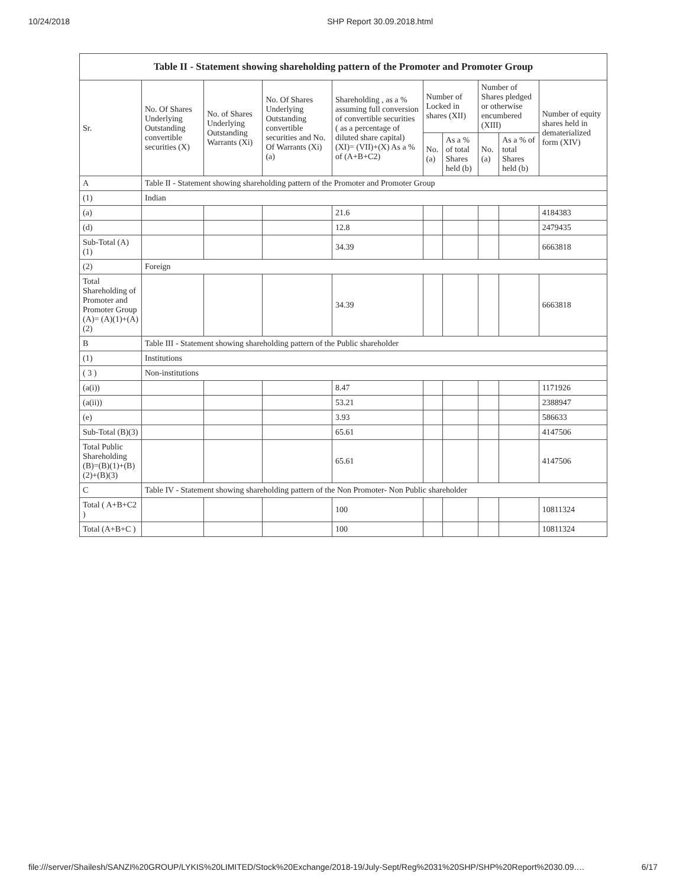10/24/2018 SHP Report 30.09.2018.html
| Table II - Statement showing shareholding pattern of the Promoter and Promoter Group | | | | | | | | | |
| --- | --- | --- | --- | --- | --- | --- | --- | --- | --- |
| Sr. | No. Of Shares Underlying Outstanding convertible securities (X) | No. of Shares Underlying Outstanding Warrants (Xi) | No. Of Shares Underlying Outstanding convertible securities and No. Of Warrants (Xi) (a) | Shareholding , as a % assuming full conversion of convertible securities ( as a percentage of diluted share capital) (XI)= (VII)+(X) As a % of (A+B+C2) | Number of Locked in shares (XII) | | Number of Shares pledged or otherwise encumbered (XIII) | | Number of equity shares held in dematerialized form (XIV) |
| | | | | | No. (a) | As a % of total Shares held (b) | No. (a) | As a % of total Shares held (b) | |
| A | Table II - Statement showing shareholding pattern of the Promoter and Promoter Group | | | | | | | | |
| (1) | Indian | | | | | | | | |
| (a) | | | | 21.6 | | | | | 4184383 |
| (d) | | | | 12.8 | | | | | 2479435 |
| Sub-Total (A)(1) | | | | 34.39 | | | | | 6663818 |
| (2) | Foreign | | | | | | | | |
| Total Shareholding of Promoter and Promoter Group (A)= (A)(1)+(A)(2) | | | | 34.39 | | | | | 6663818 |
| B | Table III - Statement showing shareholding pattern of the Public shareholder | | | | | | | | |
| (1) | Institutions | | | | | | | | |
| ( 3 ) | Non-institutions | | | | | | | | |
| (a(i)) | | | | 8.47 | | | | | 1171926 |
| (a(ii)) | | | | 53.21 | | | | | 2388947 |
| (e) | | | | 3.93 | | | | | 586633 |
| Sub-Total (B)(3) | | | | 65.61 | | | | | 4147506 |
| Total Public Shareholding (B)=(B)(1)+(B)(2)+(B)(3) | | | | 65.61 | | | | | 4147506 |
| C | Table IV - Statement showing shareholding pattern of the Non Promoter- Non Public shareholder | | | | | | | | |
| Total ( A+B+C2 ) | | | | 100 | | | | | 10811324 |
| Total (A+B+C ) | | | | 100 | | | | | 10811324 |
file:///server/Shailesh/SANZI%20GROUP/LYKIS%20LIMITED/Stock%20Exchange/2018-19/July-Sept/Reg%2031%20SHP/SHP%20Report%2030.09.… 6/17